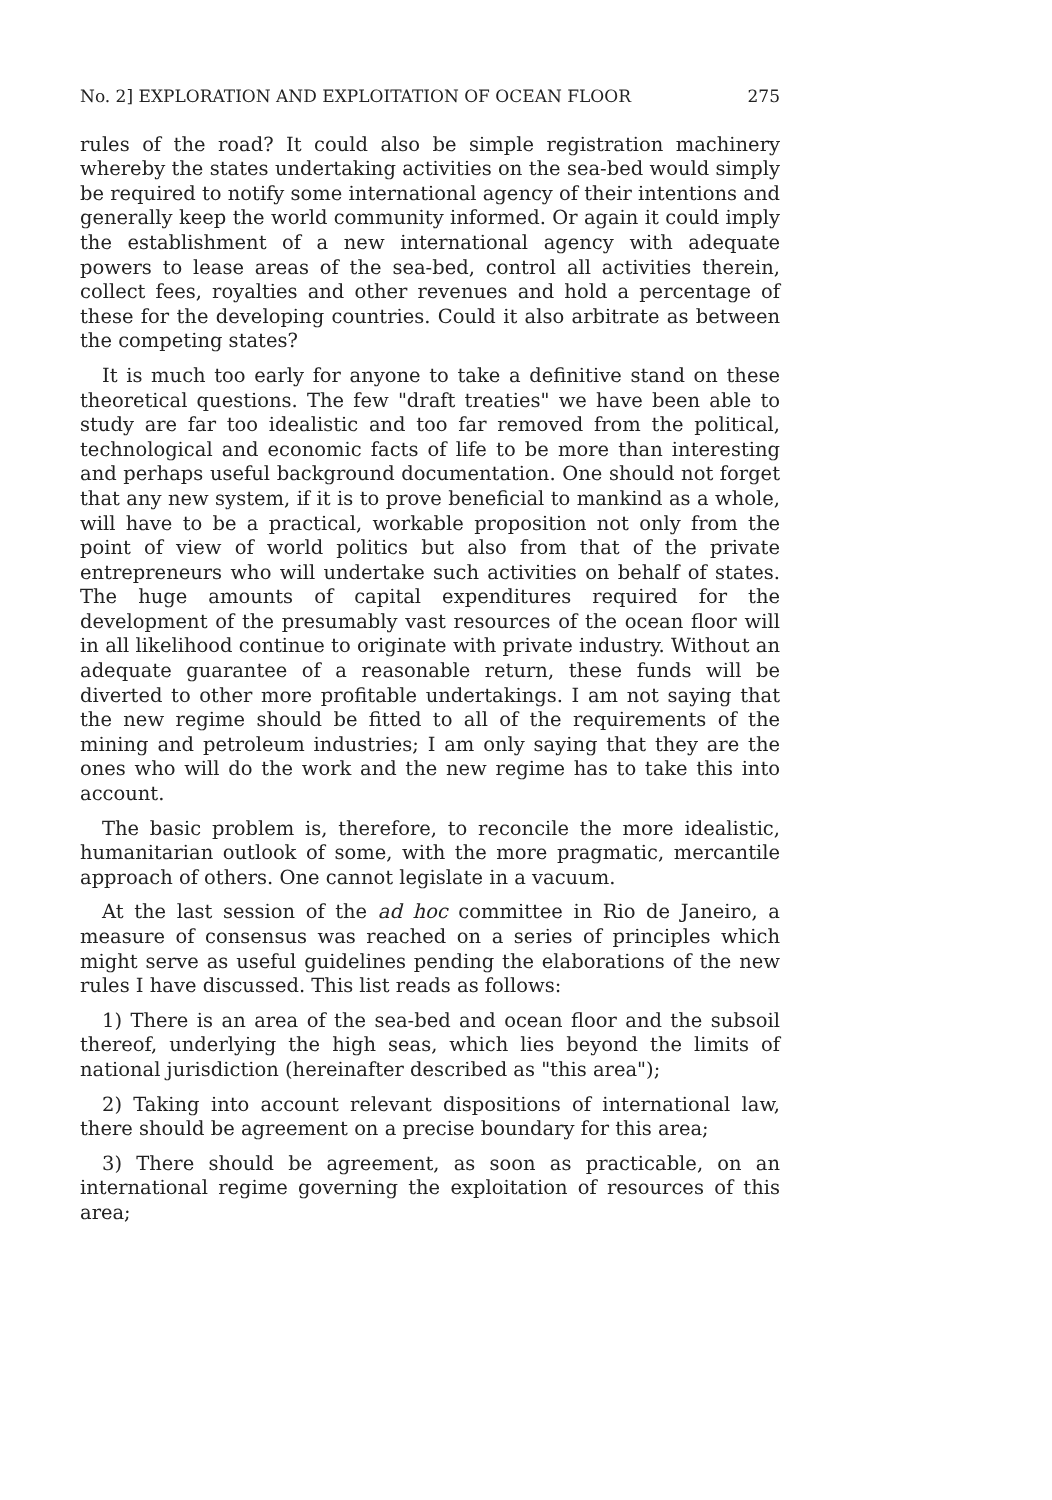No. 2] EXPLORATION AND EXPLOITATION OF OCEAN FLOOR 275
rules of the road? It could also be simple registration machinery whereby the states undertaking activities on the sea-bed would simply be required to notify some international agency of their intentions and generally keep the world community informed. Or again it could imply the establishment of a new international agency with adequate powers to lease areas of the sea-bed, control all activities therein, collect fees, royalties and other revenues and hold a percentage of these for the developing countries. Could it also arbitrate as between the competing states?
It is much too early for anyone to take a definitive stand on these theoretical questions. The few "draft treaties" we have been able to study are far too idealistic and too far removed from the political, technological and economic facts of life to be more than interesting and perhaps useful background documentation. One should not forget that any new system, if it is to prove beneficial to mankind as a whole, will have to be a practical, workable proposition not only from the point of view of world politics but also from that of the private entrepreneurs who will undertake such activities on behalf of states. The huge amounts of capital expenditures required for the development of the presumably vast resources of the ocean floor will in all likelihood continue to originate with private industry. Without an adequate guarantee of a reasonable return, these funds will be diverted to other more profitable undertakings. I am not saying that the new regime should be fitted to all of the requirements of the mining and petroleum industries; I am only saying that they are the ones who will do the work and the new regime has to take this into account.
The basic problem is, therefore, to reconcile the more idealistic, humanitarian outlook of some, with the more pragmatic, mercantile approach of others. One cannot legislate in a vacuum.
At the last session of the ad hoc committee in Rio de Janeiro, a measure of consensus was reached on a series of principles which might serve as useful guidelines pending the elaborations of the new rules I have discussed. This list reads as follows:
1) There is an area of the sea-bed and ocean floor and the subsoil thereof, underlying the high seas, which lies beyond the limits of national jurisdiction (hereinafter described as "this area");
2) Taking into account relevant dispositions of international law, there should be agreement on a precise boundary for this area;
3) There should be agreement, as soon as practicable, on an international regime governing the exploitation of resources of this area;